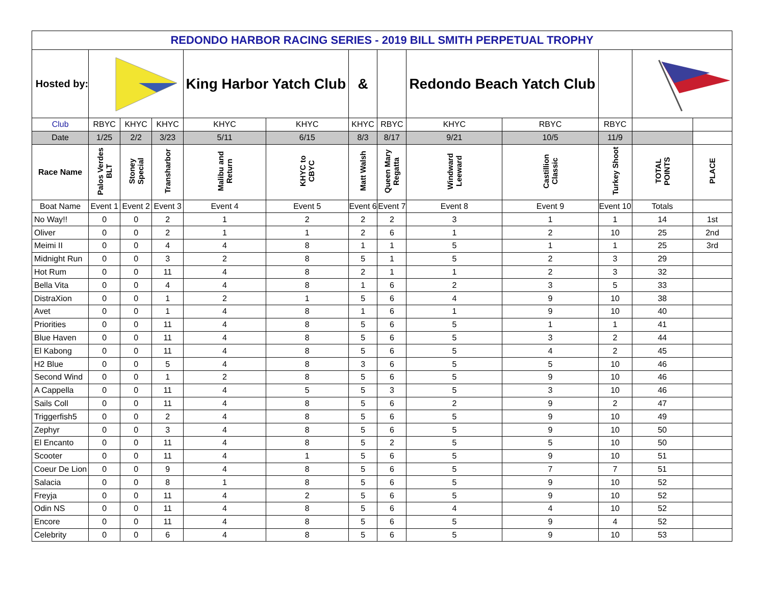| REDONDO HARBOR RACING SERIES - 2019 BILL SMITH PERPETUAL TROPHY | | | | | | | | | | | | |
| --- | --- | --- | --- | --- | --- | --- | --- | --- | --- | --- | --- | --- |
| Hosted by: | | | | King Harbor Yatch Club | | & | | Redondo Beach Yatch Club | | | | |
| Club | RBYC | KHYC | KHYC | KHYC | KHYC | KHYC | RBYC | KHYC | RBYC | RBYC | | |
| Date | 1/25 | 2/2 | 3/23 | 5/11 | 6/15 | 8/3 | 8/17 | 9/21 | 10/5 | 11/9 | | |
| Race Name | Palos Verdes BLT | Stoney Special | Transharbor | Malibu and Return | KHYC to CBYC | Matt Walsh | Queen Mary Regatta | Windward Leeward | Castillion Classic | Turkey Shoot | TOTAL POINTS | PLACE |
| Boat Name | Event 1 | Event 2 | Event 3 | Event 4 | Event 5 | Event 6 | Event 7 | Event 8 | Event 9 | Event 10 | Totals | |
| No Way!! | 0 | 0 | 2 | 1 | 2 | 2 | 2 | 3 | 1 | 1 | 14 | 1st |
| Oliver | 0 | 0 | 2 | 1 | 1 | 2 | 6 | 1 | 2 | 10 | 25 | 2nd |
| Meimi II | 0 | 0 | 4 | 4 | 8 | 1 | 1 | 5 | 1 | 1 | 25 | 3rd |
| Midnight Run | 0 | 0 | 3 | 2 | 8 | 5 | 1 | 5 | 2 | 3 | 29 | |
| Hot Rum | 0 | 0 | 11 | 4 | 8 | 2 | 1 | 1 | 2 | 3 | 32 | |
| Bella Vita | 0 | 0 | 4 | 4 | 8 | 1 | 6 | 2 | 3 | 5 | 33 | |
| DistraXion | 0 | 0 | 1 | 2 | 1 | 5 | 6 | 4 | 9 | 10 | 38 | |
| Avet | 0 | 0 | 1 | 4 | 8 | 1 | 6 | 1 | 9 | 10 | 40 | |
| Priorities | 0 | 0 | 11 | 4 | 8 | 5 | 6 | 5 | 1 | 1 | 41 | |
| Blue Haven | 0 | 0 | 11 | 4 | 8 | 5 | 6 | 5 | 3 | 2 | 44 | |
| El Kabong | 0 | 0 | 11 | 4 | 8 | 5 | 6 | 5 | 4 | 2 | 45 | |
| H2 Blue | 0 | 0 | 5 | 4 | 8 | 3 | 6 | 5 | 5 | 10 | 46 | |
| Second Wind | 0 | 0 | 1 | 2 | 8 | 5 | 6 | 5 | 9 | 10 | 46 | |
| A Cappella | 0 | 0 | 11 | 4 | 5 | 5 | 3 | 5 | 3 | 10 | 46 | |
| Sails Coll | 0 | 0 | 11 | 4 | 8 | 5 | 6 | 2 | 9 | 2 | 47 | |
| Triggerfish5 | 0 | 0 | 2 | 4 | 8 | 5 | 6 | 5 | 9 | 10 | 49 | |
| Zephyr | 0 | 0 | 3 | 4 | 8 | 5 | 6 | 5 | 9 | 10 | 50 | |
| El Encanto | 0 | 0 | 11 | 4 | 8 | 5 | 2 | 5 | 5 | 10 | 50 | |
| Scooter | 0 | 0 | 11 | 4 | 1 | 5 | 6 | 5 | 9 | 10 | 51 | |
| Coeur De Lion | 0 | 0 | 9 | 4 | 8 | 5 | 6 | 5 | 7 | 7 | 51 | |
| Salacia | 0 | 0 | 8 | 1 | 8 | 5 | 6 | 5 | 9 | 10 | 52 | |
| Freyja | 0 | 0 | 11 | 4 | 2 | 5 | 6 | 5 | 9 | 10 | 52 | |
| Odin NS | 0 | 0 | 11 | 4 | 8 | 5 | 6 | 4 | 4 | 10 | 52 | |
| Encore | 0 | 0 | 11 | 4 | 8 | 5 | 6 | 5 | 9 | 4 | 52 | |
| Celebrity | 0 | 0 | 6 | 4 | 8 | 5 | 6 | 5 | 9 | 10 | 53 | |